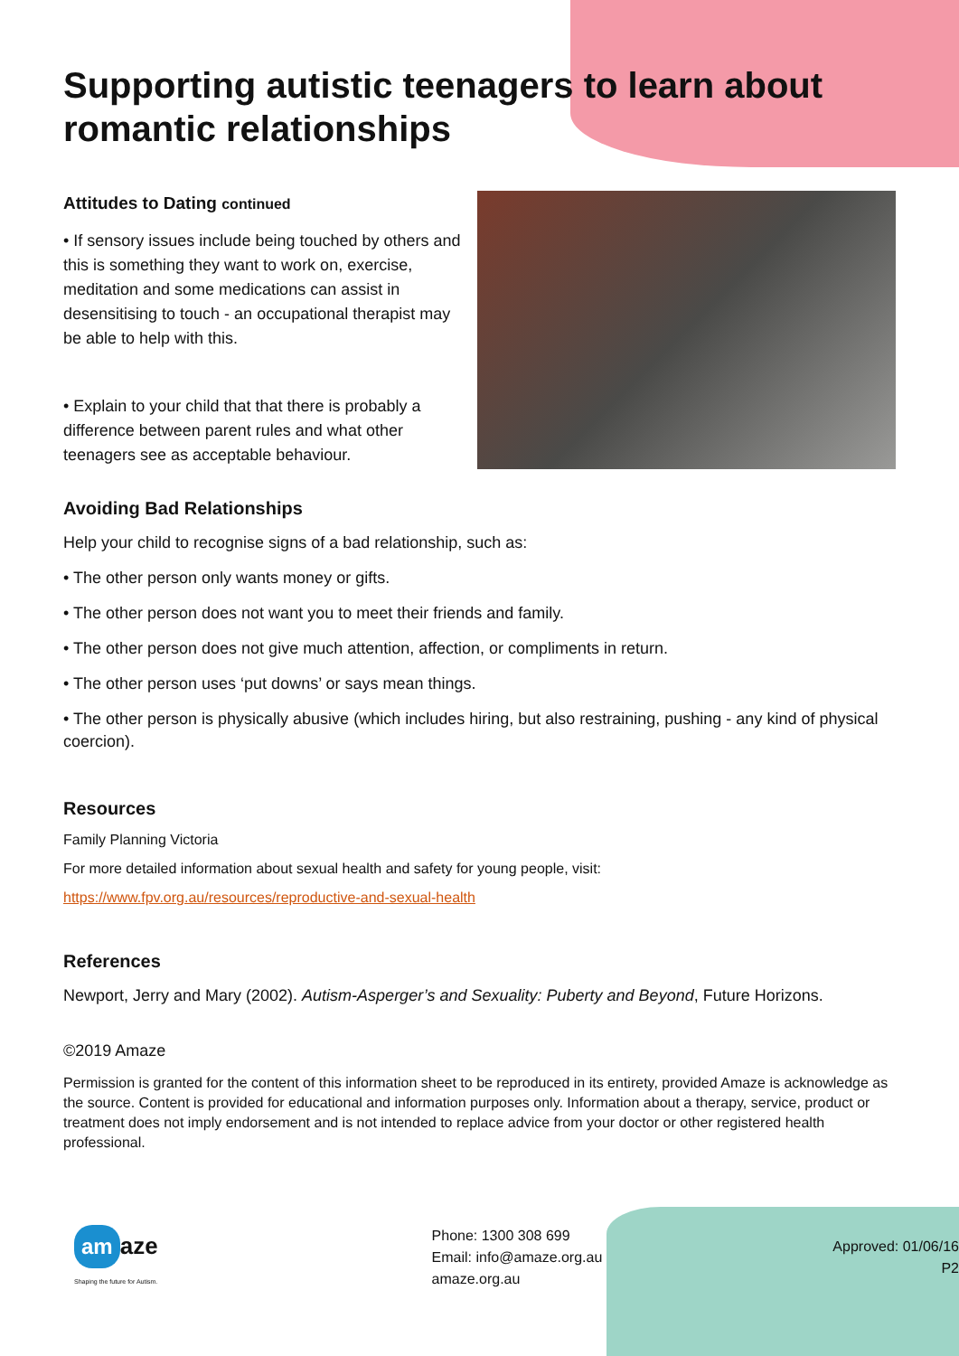Supporting autistic teenagers to learn about romantic relationships
Attitudes to Dating continued
• If sensory issues include being touched by others and this is something they want to work on, exercise, meditation and some medications can assist in desensitising to touch - an occupational therapist may be able to help with this.
• Explain to your child that that there is probably a difference between parent rules and what other teenagers see as acceptable behaviour.
Avoiding Bad Relationships
Help your child to recognise signs of a bad relationship, such as:
• The other person only wants money or gifts.
• The other person does not want you to meet their friends and family.
• The other person does not give much attention, affection, or compliments in return.
• The other person uses ‘put downs’ or says mean things.
• The other person is physically abusive (which includes hiring, but also restraining, pushing - any kind of physical coercion).
Resources
Family Planning Victoria
For more detailed information about sexual health and safety for young people, visit:
https://www.fpv.org.au/resources/reproductive-and-sexual-health
References
Newport, Jerry and Mary (2002). Autism-Asperger’s and Sexuality: Puberty and Beyond, Future Horizons.
©2019 Amaze
Permission is granted for the content of this information sheet to be reproduced in its entirety, provided Amaze is acknowledge as the source. Content is provided for educational and information purposes only. Information about a therapy, service, product or treatment does not imply endorsement and is not intended to replace advice from your doctor or other registered health professional.
am aze
Shaping the future for Autism.
Phone: 1300 308 699
Email: info@amaze.org.au
amaze.org.au
Approved: 01/06/16
P2